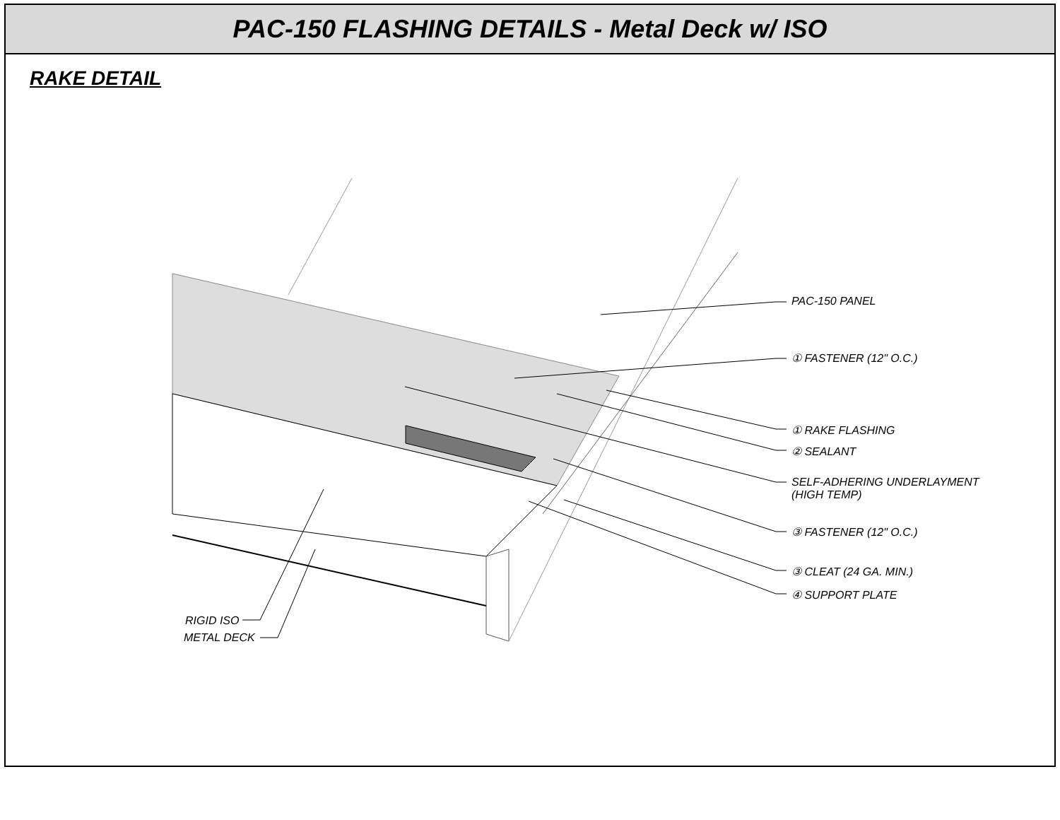PAC-150 FLASHING DETAILS - Metal Deck w/ ISO
RAKE DETAIL
PAC-150 PANEL
① FASTENER (12" O.C.)
① RAKE FLASHING
② SEALANT
SELF-ADHERING UNDERLAYMENT
(HIGH TEMP)
③ FASTENER (12" O.C.)
③ CLEAT (24 GA. MIN.)
④ SUPPORT PLATE
RIGID ISO
METAL DECK